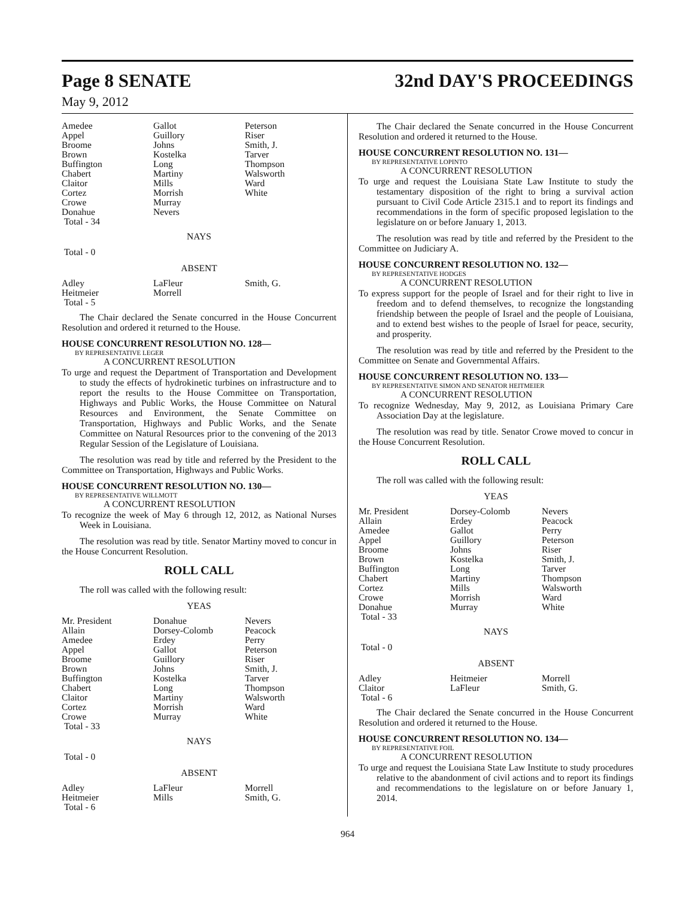Page 8 SENATE 32nd DAY'S PROCEEDINGS
May 9, 2012
| Amedee | Gallot | Peterson |
| Appel | Guillory | Riser |
| Broome | Johns | Smith, J. |
| Brown | Kostelka | Tarver |
| Buffington | Long | Thompson |
| Chabert | Martiny | Walsworth |
| Claitor | Mills | Ward |
| Cortez | Morrish | White |
| Crowe | Murray | |
| Donahue | Nevers | |
| Total - 34 | | |
NAYS
Total - 0
ABSENT
| Adley | LaFleur | Smith, G. |
| Heitmeier | Morrell | |
| Total - 5 | | |
The Chair declared the Senate concurred in the House Concurrent Resolution and ordered it returned to the House.
HOUSE CONCURRENT RESOLUTION NO. 128—
BY REPRESENTATIVE LEGER
A CONCURRENT RESOLUTION
To urge and request the Department of Transportation and Development to study the effects of hydrokinetic turbines on infrastructure and to report the results to the House Committee on Transportation, Highways and Public Works, the House Committee on Natural Resources and Environment, the Senate Committee on Transportation, Highways and Public Works, and the Senate Committee on Natural Resources prior to the convening of the 2013 Regular Session of the Legislature of Louisiana.
The resolution was read by title and referred by the President to the Committee on Transportation, Highways and Public Works.
HOUSE CONCURRENT RESOLUTION NO. 130—
BY REPRESENTATIVE WILLMOTT
A CONCURRENT RESOLUTION
To recognize the week of May 6 through 12, 2012, as National Nurses Week in Louisiana.
The resolution was read by title. Senator Martiny moved to concur in the House Concurrent Resolution.
ROLL CALL
The roll was called with the following result:
YEAS
| Mr. President | Donahue | Nevers |
| Allain | Dorsey-Colomb | Peacock |
| Amedee | Erdey | Perry |
| Appel | Gallot | Peterson |
| Broome | Guillory | Riser |
| Brown | Johns | Smith, J. |
| Buffington | Kostelka | Tarver |
| Chabert | Long | Thompson |
| Claitor | Martiny | Walsworth |
| Cortez | Morrish | Ward |
| Crowe | Murray | White |
| Total - 33 | | |
NAYS
Total - 0
ABSENT
| Adley | LaFleur | Morrell |
| Heitmeier | Mills | Smith, G. |
| Total - 6 | | |
The Chair declared the Senate concurred in the House Concurrent Resolution and ordered it returned to the House.
HOUSE CONCURRENT RESOLUTION NO. 131—
BY REPRESENTATIVE LOPINTO
A CONCURRENT RESOLUTION
To urge and request the Louisiana State Law Institute to study the testamentary disposition of the right to bring a survival action pursuant to Civil Code Article 2315.1 and to report its findings and recommendations in the form of specific proposed legislation to the legislature on or before January 1, 2013.
The resolution was read by title and referred by the President to the Committee on Judiciary A.
HOUSE CONCURRENT RESOLUTION NO. 132—
BY REPRESENTATIVE HODGES
A CONCURRENT RESOLUTION
To express support for the people of Israel and for their right to live in freedom and to defend themselves, to recognize the longstanding friendship between the people of Israel and the people of Louisiana, and to extend best wishes to the people of Israel for peace, security, and prosperity.
The resolution was read by title and referred by the President to the Committee on Senate and Governmental Affairs.
HOUSE CONCURRENT RESOLUTION NO. 133—
BY REPRESENTATIVE SIMON AND SENATOR HEITMEIER
A CONCURRENT RESOLUTION
To recognize Wednesday, May 9, 2012, as Louisiana Primary Care Association Day at the legislature.
The resolution was read by title. Senator Crowe moved to concur in the House Concurrent Resolution.
ROLL CALL
The roll was called with the following result:
YEAS
| Mr. President | Dorsey-Colomb | Nevers |
| Allain | Erdey | Peacock |
| Amedee | Gallot | Perry |
| Appel | Guillory | Peterson |
| Broome | Johns | Riser |
| Brown | Kostelka | Smith, J. |
| Buffington | Long | Tarver |
| Chabert | Martiny | Thompson |
| Cortez | Mills | Walsworth |
| Crowe | Morrish | Ward |
| Donahue | Murray | White |
| Total - 33 | | |
NAYS
Total - 0
ABSENT
| Adley | Heitmeier | Morrell |
| Claitor | LaFleur | Smith, G. |
| Total - 6 | | |
The Chair declared the Senate concurred in the House Concurrent Resolution and ordered it returned to the House.
HOUSE CONCURRENT RESOLUTION NO. 134—
BY REPRESENTATIVE FOIL
A CONCURRENT RESOLUTION
To urge and request the Louisiana State Law Institute to study procedures relative to the abandonment of civil actions and to report its findings and recommendations to the legislature on or before January 1, 2014.
964